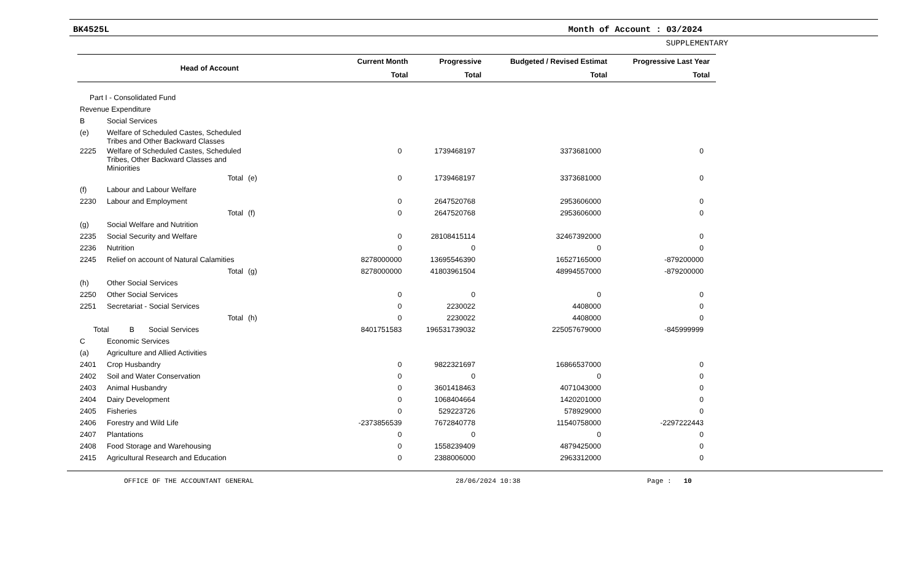BK4525L Month of Account : 03/2024
SUPPLEMENTARY
| Head of Account | | | Current Month | Progressive | Budgeted / Revised Estimat | Progressive Last Year |
| --- | --- | --- | --- | --- | --- | --- |
| | | | Total | Total | Total | Total |
| Part I - Consolidated Fund | | | | | | |
| Revenue Expenditure | | | | | | |
| B | Social Services | | | | | |
| (e) | Welfare of Scheduled Castes, Scheduled Tribes and Other Backward Classes | | | | | |
| 2225 | Welfare of Scheduled Castes, Scheduled Tribes, Other Backward Classes and Miniorities | | 0 | 1739468197 | 3373681000 | 0 |
| | Total | (e) | 0 | 1739468197 | 3373681000 | 0 |
| (f) | Labour and Labour Welfare | | | | | |
| 2230 | Labour and Employment | | 0 | 2647520768 | 2953606000 | 0 |
| | Total | (f) | 0 | 2647520768 | 2953606000 | 0 |
| (g) | Social Welfare and Nutrition | | | | | |
| 2235 | Social Security and Welfare | | 0 | 28108415114 | 32467392000 | 0 |
| 2236 | Nutrition | | 0 | 0 | 0 | 0 |
| 2245 | Relief on account of Natural Calamities | | 8278000000 | 13695546390 | 16527165000 | -879200000 |
| | Total | (g) | 8278000000 | 41803961504 | 48994557000 | -879200000 |
| (h) | Other Social Services | | | | | |
| 2250 | Other Social Services | | 0 | 0 | 0 | 0 |
| 2251 | Secretariat - Social Services | | 0 | 2230022 | 4408000 | 0 |
| | Total | (h) | 0 | 2230022 | 4408000 | 0 |
| Total B Social Services | | | 8401751583 | 196531739032 | 225057679000 | -845999999 |
| C | Economic Services | | | | | |
| (a) | Agriculture and Allied Activities | | | | | |
| 2401 | Crop Husbandry | | 0 | 9822321697 | 16866537000 | 0 |
| 2402 | Soil and Water Conservation | | 0 | 0 | 0 | 0 |
| 2403 | Animal Husbandry | | 0 | 3601418463 | 4071043000 | 0 |
| 2404 | Dairy Development | | 0 | 1068404664 | 1420201000 | 0 |
| 2405 | Fisheries | | 0 | 529223726 | 578929000 | 0 |
| 2406 | Forestry and Wild Life | | -2373856539 | 7672840778 | 11540758000 | -2297222443 |
| 2407 | Plantations | | 0 | 0 | 0 | 0 |
| 2408 | Food Storage and Warehousing | | 0 | 1558239409 | 4879425000 | 0 |
| 2415 | Agricultural Research and Education | | 0 | 2388006000 | 2963312000 | 0 |
OFFICE OF THE ACCOUNTANT GENERAL 28/06/2024 10:38 Page : 10